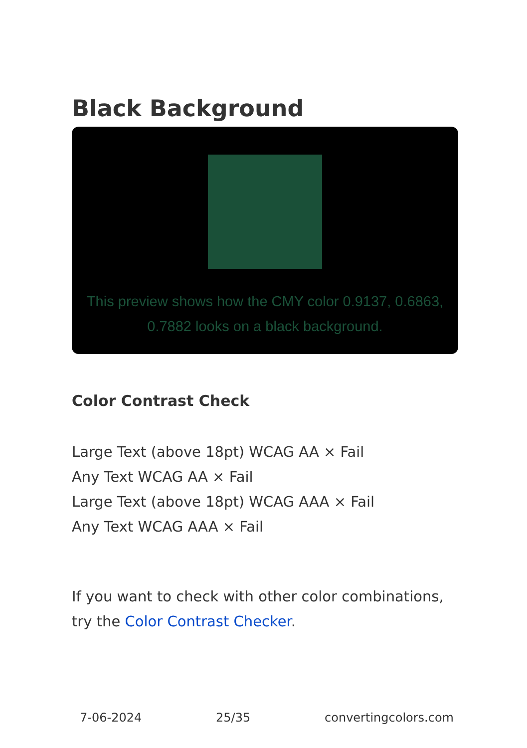Black Background
This preview shows how the CMY color 0.9137, 0.6863, 0.7882 looks on a black background.
Color Contrast Check
Large Text (above 18pt) WCAG AA × Fail
Any Text WCAG AA × Fail
Large Text (above 18pt) WCAG AAA × Fail
Any Text WCAG AAA × Fail
If you want to check with other color combinations, try the Color Contrast Checker.
7-06-2024 25/35 convertingcolors.com